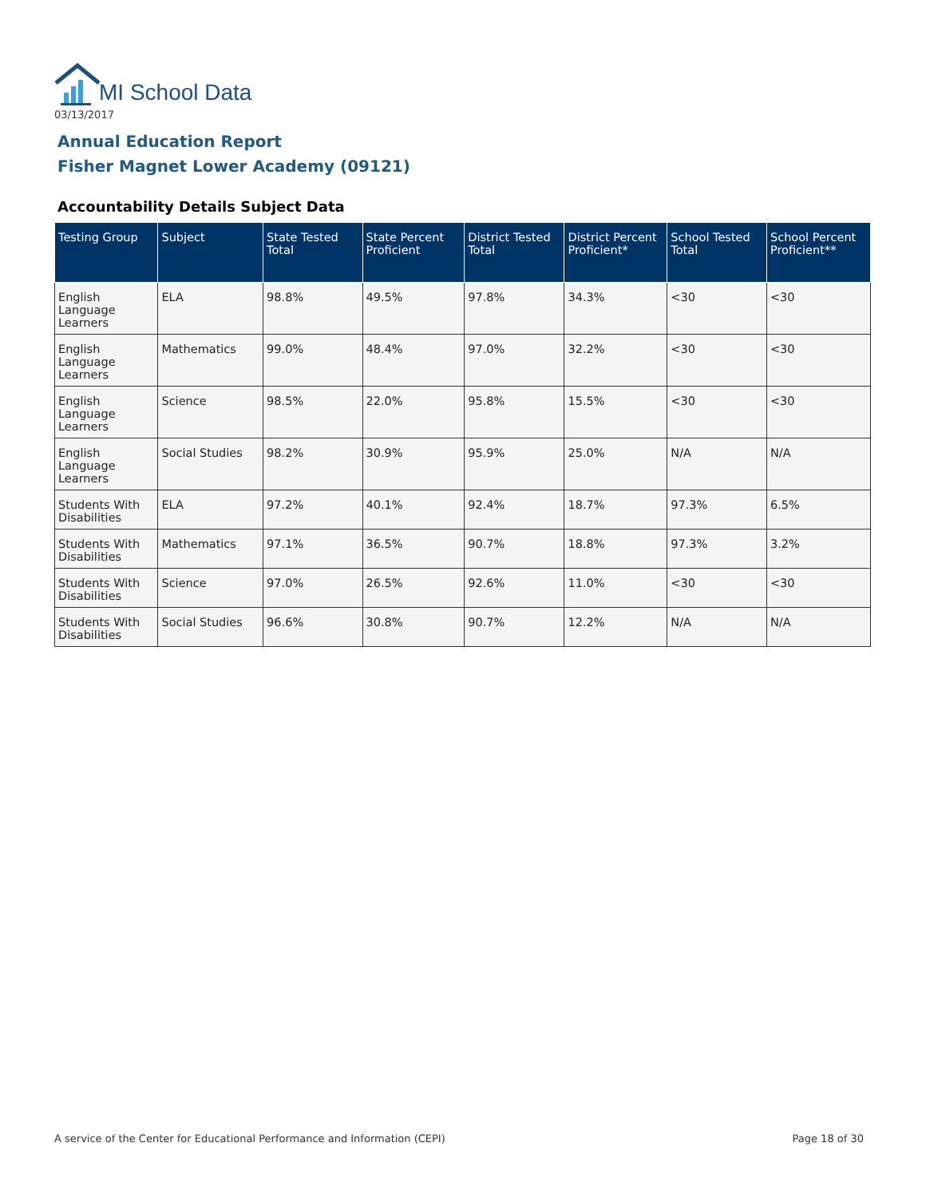MI School Data
03/13/2017
Annual Education Report
Fisher Magnet Lower Academy (09121)
Accountability Details Subject Data
| Testing Group | Subject | State Tested Total | State Percent Proficient | District Tested Total | District Percent Proficient* | School Tested Total | School Percent Proficient** |
| --- | --- | --- | --- | --- | --- | --- | --- |
| English Language Learners | ELA | 98.8% | 49.5% | 97.8% | 34.3% | <30 | <30 |
| English Language Learners | Mathematics | 99.0% | 48.4% | 97.0% | 32.2% | <30 | <30 |
| English Language Learners | Science | 98.5% | 22.0% | 95.8% | 15.5% | <30 | <30 |
| English Language Learners | Social Studies | 98.2% | 30.9% | 95.9% | 25.0% | N/A | N/A |
| Students With Disabilities | ELA | 97.2% | 40.1% | 92.4% | 18.7% | 97.3% | 6.5% |
| Students With Disabilities | Mathematics | 97.1% | 36.5% | 90.7% | 18.8% | 97.3% | 3.2% |
| Students With Disabilities | Science | 97.0% | 26.5% | 92.6% | 11.0% | <30 | <30 |
| Students With Disabilities | Social Studies | 96.6% | 30.8% | 90.7% | 12.2% | N/A | N/A |
A service of the Center for Educational Performance and Information (CEPI)
Page 18 of 30